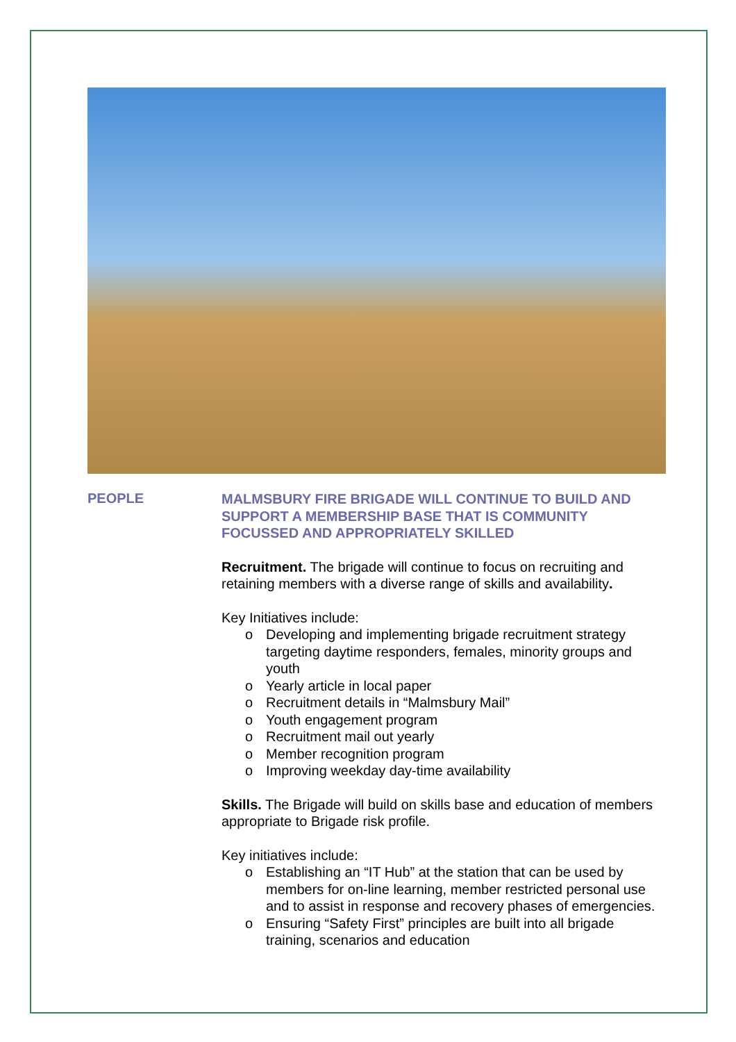PEOPLE
MALMSBURY FIRE BRIGADE WILL CONTINUE TO BUILD AND SUPPORT A MEMBERSHIP BASE THAT IS COMMUNITY FOCUSSED AND APPROPRIATELY SKILLED
Recruitment. The brigade will continue to focus on recruiting and retaining members with a diverse range of skills and availability.
Key Initiatives include:
o Developing and implementing brigade recruitment strategy targeting daytime responders, females, minority groups and youth
o Yearly article in local paper
o Recruitment details in “Malmsbury Mail”
o Youth engagement program
o Recruitment mail out yearly
o Member recognition program
o Improving weekday day-time availability
Skills. The Brigade will build on skills base and education of members appropriate to Brigade risk profile.
Key initiatives include:
o Establishing an “IT Hub” at the station that can be used by members for on-line learning, member restricted personal use and to assist in response and recovery phases of emergencies.
o Ensuring “Safety First” principles are built into all brigade training, scenarios and education